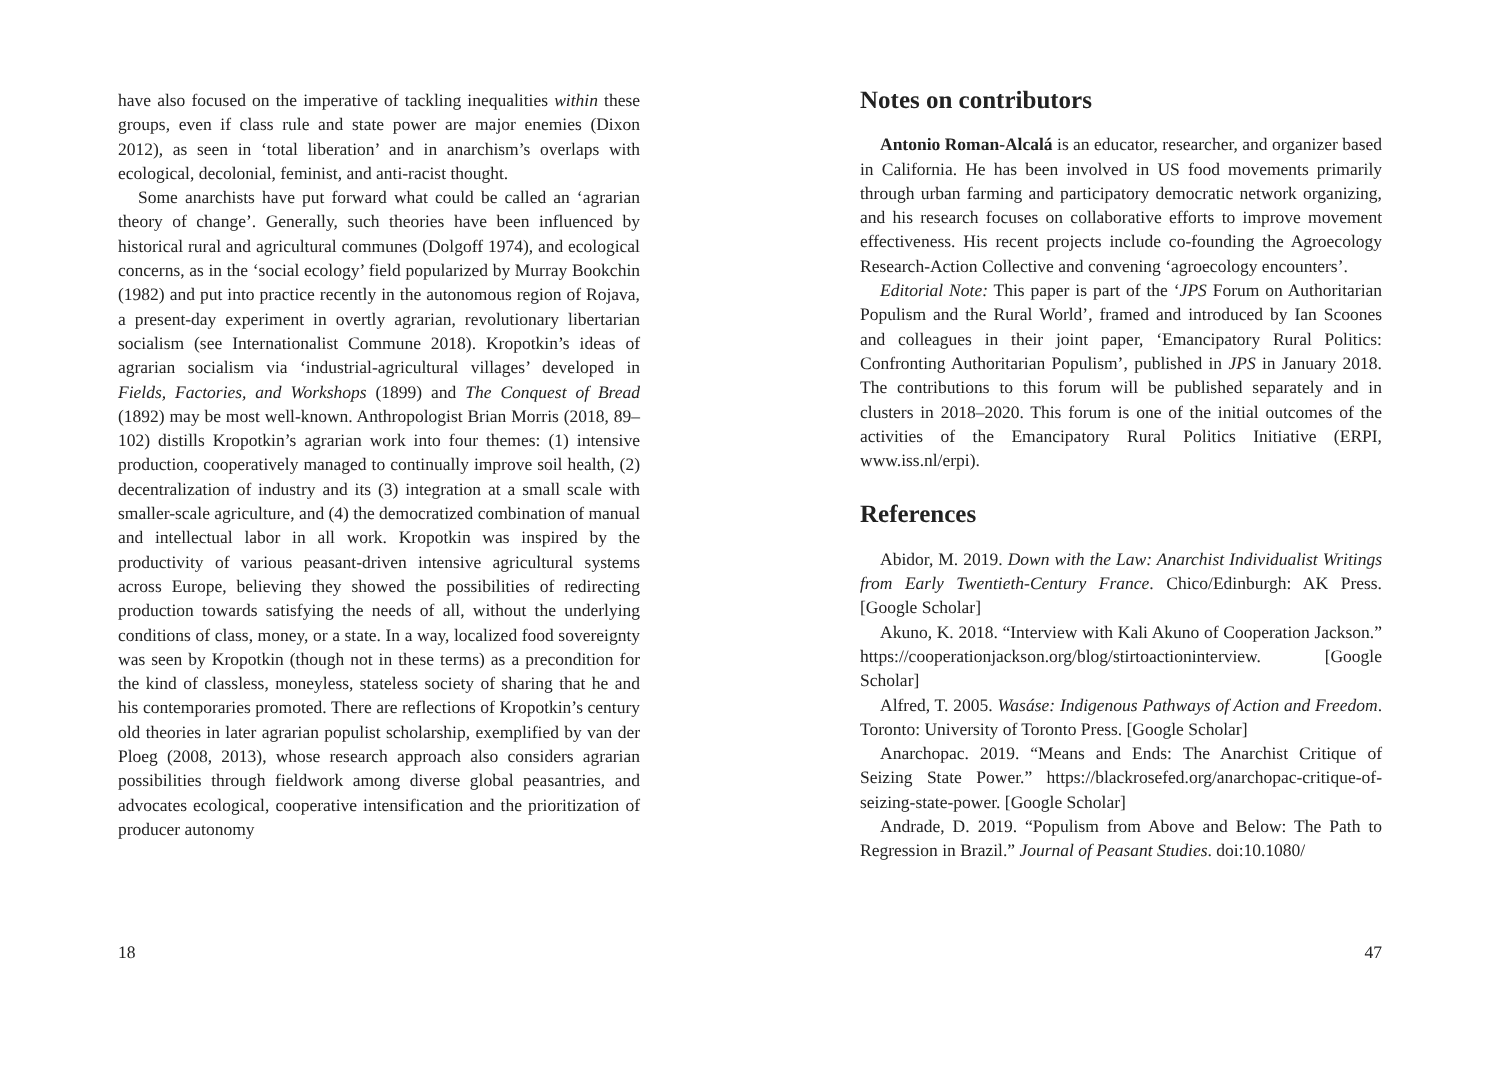have also focused on the imperative of tackling inequalities within these groups, even if class rule and state power are major enemies (Dixon 2012), as seen in ‘total liberation’ and in anarchism’s overlaps with ecological, decolonial, feminist, and anti-racist thought.
Some anarchists have put forward what could be called an ‘agrarian theory of change’. Generally, such theories have been influenced by historical rural and agricultural communes (Dolgoff 1974), and ecological concerns, as in the ‘social ecology’ field popularized by Murray Bookchin (1982) and put into practice recently in the autonomous region of Rojava, a present-day experiment in overtly agrarian, revolutionary libertarian socialism (see Internationalist Commune 2018). Kropotkin’s ideas of agrarian socialism via ‘industrial-agricultural villages’ developed in Fields, Factories, and Workshops (1899) and The Conquest of Bread (1892) may be most well-known. Anthropologist Brian Morris (2018, 89–102) distills Kropotkin’s agrarian work into four themes: (1) intensive production, cooperatively managed to continually improve soil health, (2) decentralization of industry and its (3) integration at a small scale with smaller-scale agriculture, and (4) the democratized combination of manual and intellectual labor in all work. Kropotkin was inspired by the productivity of various peasant-driven intensive agricultural systems across Europe, believing they showed the possibilities of redirecting production towards satisfying the needs of all, without the underlying conditions of class, money, or a state. In a way, localized food sovereignty was seen by Kropotkin (though not in these terms) as a precondition for the kind of classless, moneyless, stateless society of sharing that he and his contemporaries promoted. There are reflections of Kropotkin’s century old theories in later agrarian populist scholarship, exemplified by van der Ploeg (2008, 2013), whose research approach also considers agrarian possibilities through fieldwork among diverse global peasantries, and advocates ecological, cooperative intensification and the prioritization of producer autonomy
18
Notes on contributors
Antonio Roman-Alcalá is an educator, researcher, and organizer based in California. He has been involved in US food movements primarily through urban farming and participatory democratic network organizing, and his research focuses on collaborative efforts to improve movement effectiveness. His recent projects include co-founding the Agroecology Research-Action Collective and convening ‘agroecology encounters’.
Editorial Note: This paper is part of the ‘JPS Forum on Authoritarian Populism and the Rural World’, framed and introduced by Ian Scoones and colleagues in their joint paper, ‘Emancipatory Rural Politics: Confronting Authoritarian Populism’, published in JPS in January 2018. The contributions to this forum will be published separately and in clusters in 2018–2020. This forum is one of the initial outcomes of the activities of the Emancipatory Rural Politics Initiative (ERPI, www.iss.nl/erpi).
References
Abidor, M. 2019. Down with the Law: Anarchist Individualist Writings from Early Twentieth-Century France. Chico/Edinburgh: AK Press. [Google Scholar]
Akuno, K. 2018. “Interview with Kali Akuno of Cooperation Jackson.” https://cooperationjackson.org/blog/stirtoactioninterview. [Google Scholar]
Alfred, T. 2005. Wasáse: Indigenous Pathways of Action and Freedom. Toronto: University of Toronto Press. [Google Scholar]
Anarchopac. 2019. “Means and Ends: The Anarchist Critique of Seizing State Power.” https://blackrosefed.org/anarchopac-critique-of-seizing-state-power. [Google Scholar]
Andrade, D. 2019. “Populism from Above and Below: The Path to Regression in Brazil.” Journal of Peasant Studies. doi:10.1080/
47